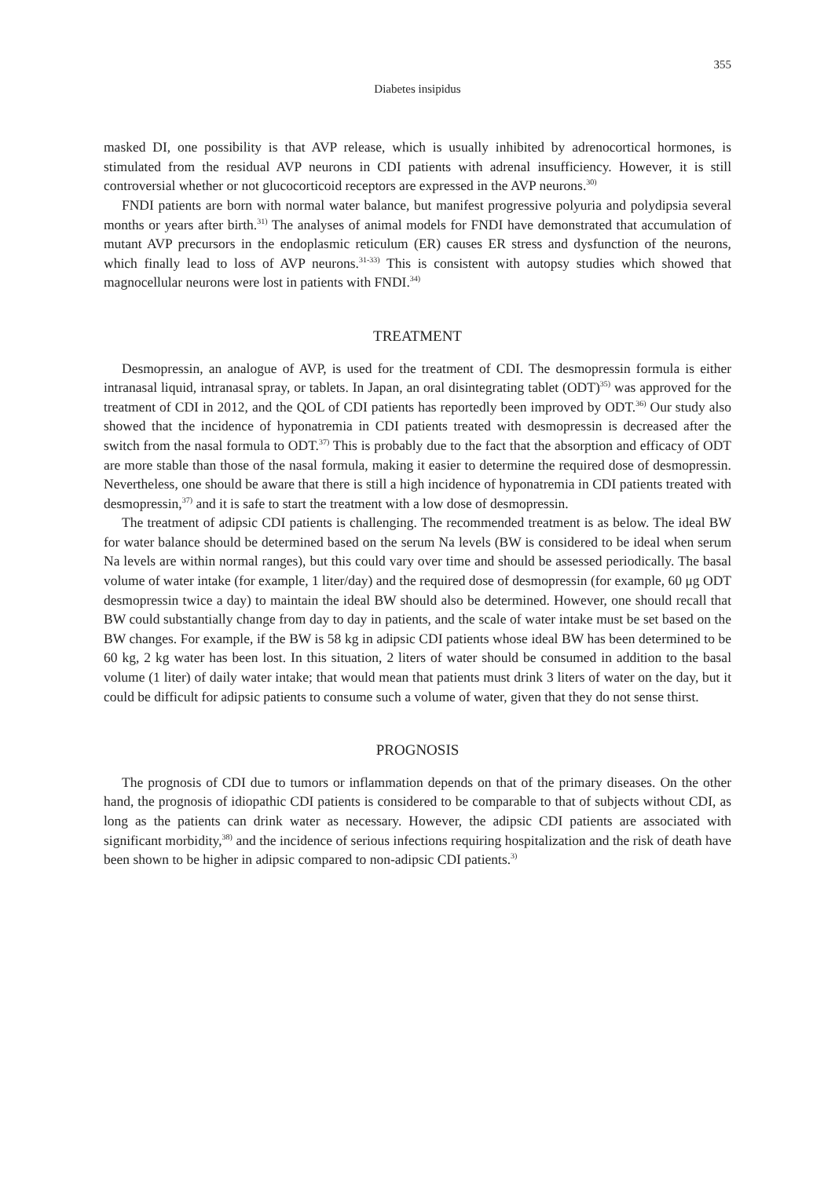355
Diabetes insipidus
masked DI, one possibility is that AVP release, which is usually inhibited by adrenocortical hormones, is stimulated from the residual AVP neurons in CDI patients with adrenal insufficiency. However, it is still controversial whether or not glucocorticoid receptors are expressed in the AVP neurons.<sup>30)</sup>
FNDI patients are born with normal water balance, but manifest progressive polyuria and polydipsia several months or years after birth.<sup>31)</sup> The analyses of animal models for FNDI have demonstrated that accumulation of mutant AVP precursors in the endoplasmic reticulum (ER) causes ER stress and dysfunction of the neurons, which finally lead to loss of AVP neurons.<sup>31-33)</sup> This is consistent with autopsy studies which showed that magnocellular neurons were lost in patients with FNDI.<sup>34)</sup>
TREATMENT
Desmopressin, an analogue of AVP, is used for the treatment of CDI. The desmopressin formula is either intranasal liquid, intranasal spray, or tablets. In Japan, an oral disintegrating tablet (ODT)<sup>35)</sup> was approved for the treatment of CDI in 2012, and the QOL of CDI patients has reportedly been improved by ODT.<sup>36)</sup> Our study also showed that the incidence of hyponatremia in CDI patients treated with desmopressin is decreased after the switch from the nasal formula to ODT.<sup>37)</sup> This is probably due to the fact that the absorption and efficacy of ODT are more stable than those of the nasal formula, making it easier to determine the required dose of desmopressin. Nevertheless, one should be aware that there is still a high incidence of hyponatremia in CDI patients treated with desmopressin,<sup>37)</sup> and it is safe to start the treatment with a low dose of desmopressin.
The treatment of adipsic CDI patients is challenging. The recommended treatment is as below. The ideal BW for water balance should be determined based on the serum Na levels (BW is considered to be ideal when serum Na levels are within normal ranges), but this could vary over time and should be assessed periodically. The basal volume of water intake (for example, 1 liter/day) and the required dose of desmopressin (for example, 60 μg ODT desmopressin twice a day) to maintain the ideal BW should also be determined. However, one should recall that BW could substantially change from day to day in patients, and the scale of water intake must be set based on the BW changes. For example, if the BW is 58 kg in adipsic CDI patients whose ideal BW has been determined to be 60 kg, 2 kg water has been lost. In this situation, 2 liters of water should be consumed in addition to the basal volume (1 liter) of daily water intake; that would mean that patients must drink 3 liters of water on the day, but it could be difficult for adipsic patients to consume such a volume of water, given that they do not sense thirst.
PROGNOSIS
The prognosis of CDI due to tumors or inflammation depends on that of the primary diseases. On the other hand, the prognosis of idiopathic CDI patients is considered to be comparable to that of subjects without CDI, as long as the patients can drink water as necessary. However, the adipsic CDI patients are associated with significant morbidity,<sup>38)</sup> and the incidence of serious infections requiring hospitalization and the risk of death have been shown to be higher in adipsic compared to non-adipsic CDI patients.<sup>3)</sup>